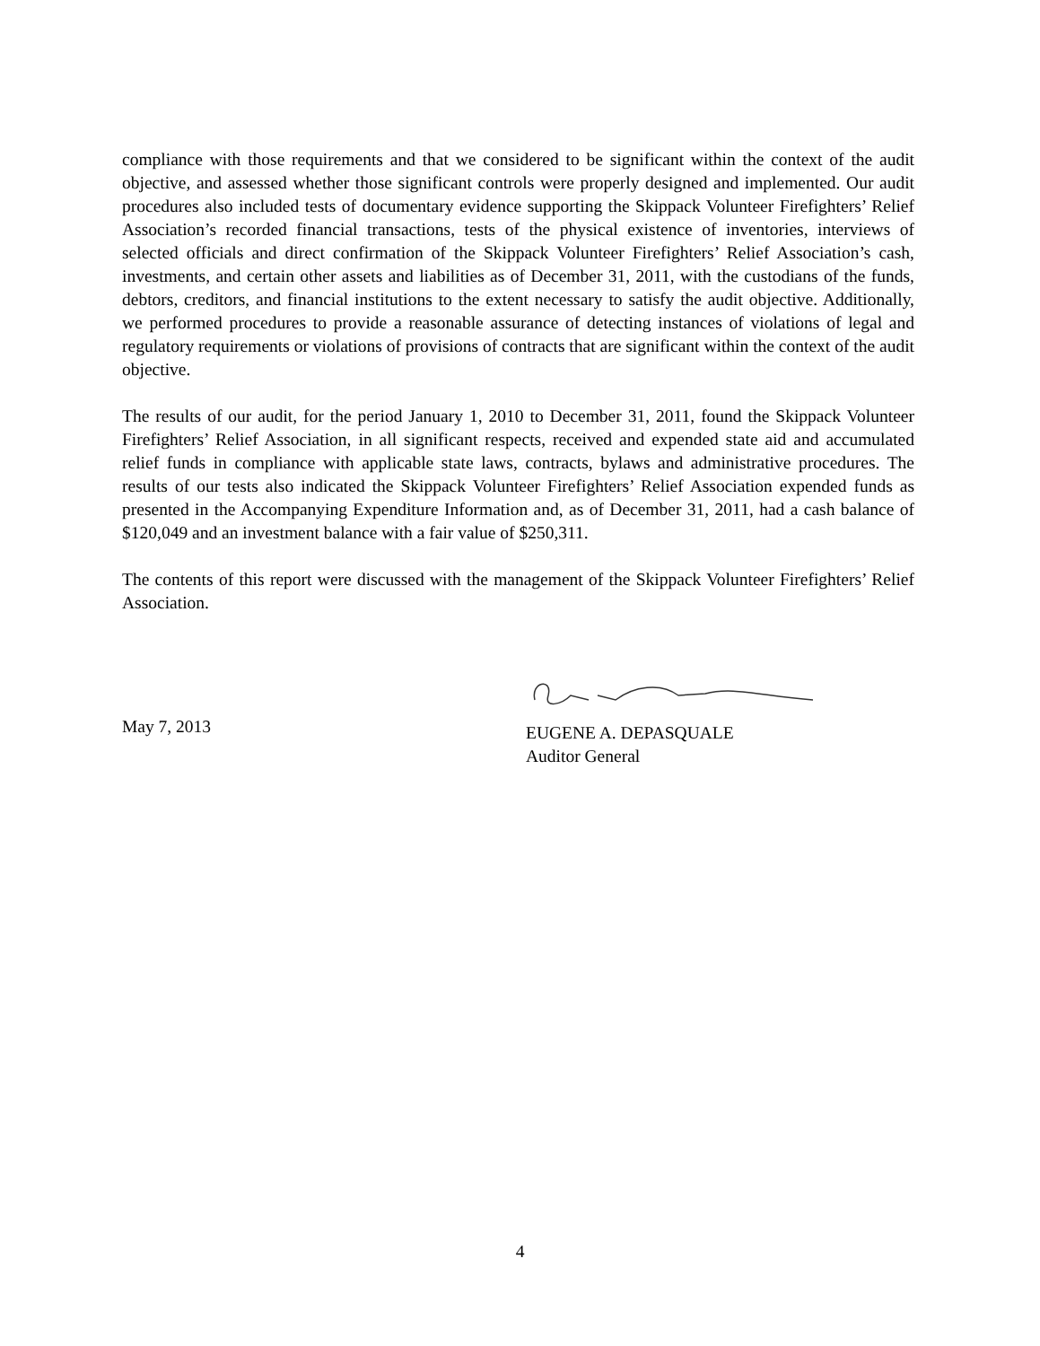compliance with those requirements and that we considered to be significant within the context of the audit objective, and assessed whether those significant controls were properly designed and implemented. Our audit procedures also included tests of documentary evidence supporting the Skippack Volunteer Firefighters’ Relief Association’s recorded financial transactions, tests of the physical existence of inventories, interviews of selected officials and direct confirmation of the Skippack Volunteer Firefighters’ Relief Association’s cash, investments, and certain other assets and liabilities as of December 31, 2011, with the custodians of the funds, debtors, creditors, and financial institutions to the extent necessary to satisfy the audit objective. Additionally, we performed procedures to provide a reasonable assurance of detecting instances of violations of legal and regulatory requirements or violations of provisions of contracts that are significant within the context of the audit objective.
The results of our audit, for the period January 1, 2010 to December 31, 2011, found the Skippack Volunteer Firefighters’ Relief Association, in all significant respects, received and expended state aid and accumulated relief funds in compliance with applicable state laws, contracts, bylaws and administrative procedures. The results of our tests also indicated the Skippack Volunteer Firefighters’ Relief Association expended funds as presented in the Accompanying Expenditure Information and, as of December 31, 2011, had a cash balance of $120,049 and an investment balance with a fair value of $250,311.
The contents of this report were discussed with the management of the Skippack Volunteer Firefighters’ Relief Association.
May 7, 2013
EUGENE A. DEPASQUALE
Auditor General
4